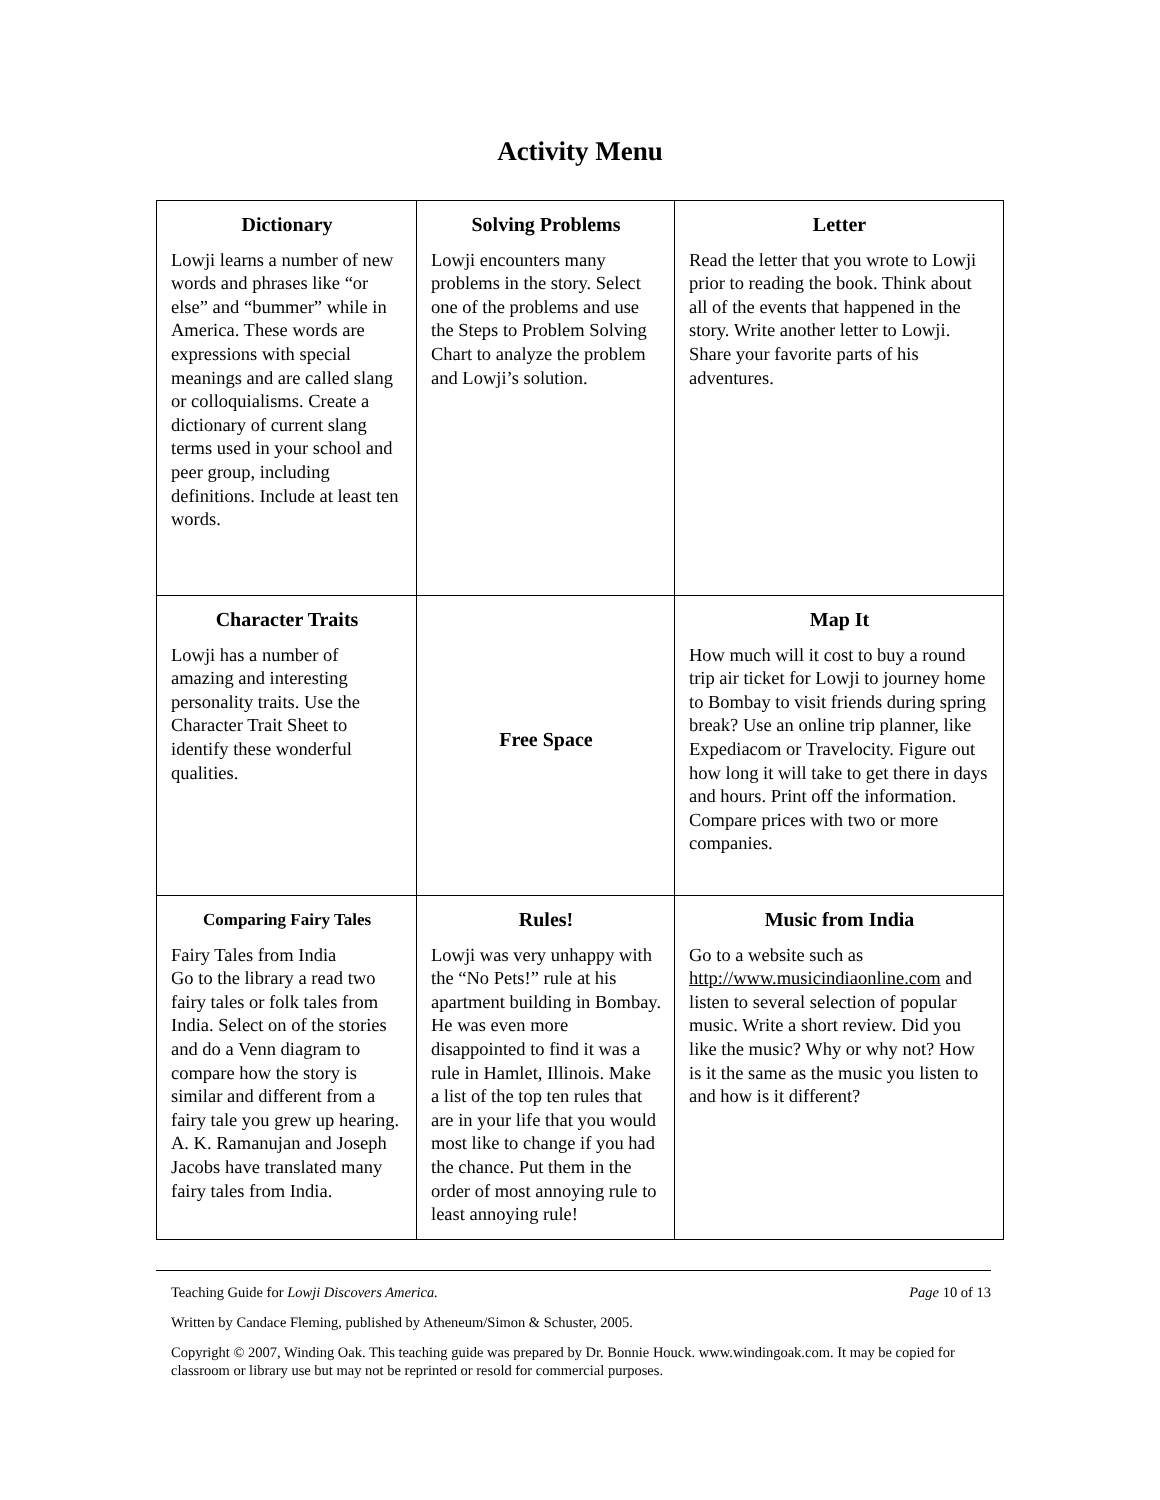Activity Menu
| Dictionary Lowji learns a number of new words and phrases like “or else” and “bummer” while in America. These words are expressions with special meanings and are called slang or colloquialisms. Create a dictionary of current slang terms used in your school and peer group, including definitions. Include at least ten words. | Solving Problems Lowji encounters many problems in the story. Select one of the problems and use the Steps to Problem Solving Chart to analyze the problem and Lowji’s solution. | Letter Read the letter that you wrote to Lowji prior to reading the book. Think about all of the events that happened in the story. Write another letter to Lowji. Share your favorite parts of his adventures. |
| Character Traits Lowji has a number of amazing and interesting personality traits. Use the Character Trait Sheet to identify these wonderful qualities. | Free Space | Map It How much will it cost to buy a round trip air ticket for Lowji to journey home to Bombay to visit friends during spring break? Use an online trip planner, like Expediacom or Travelocity. Figure out how long it will take to get there in days and hours. Print off the information. Compare prices with two or more companies. |
| Comparing Fairy Tales Fairy Tales from India Go to the library a read two fairy tales or folk tales from India. Select on of the stories and do a Venn diagram to compare how the story is similar and different from a fairy tale you grew up hearing. A. K. Ramanujan and Joseph Jacobs have translated many fairy tales from India. | Rules! Lowji was very unhappy with the “No Pets!” rule at his apartment building in Bombay. He was even more disappointed to find it was a rule in Hamlet, Illinois. Make a list of the top ten rules that are in your life that you would most like to change if you had the chance. Put them in the order of most annoying rule to least annoying rule! | Music from India Go to a website such as http://www.musicindiaonline.com and listen to several selection of popular music. Write a short review. Did you like the music? Why or why not? How is it the same as the music you listen to and how is it different? |
Teaching Guide for Lowji Discovers America. Page 10 of 13
Written by Candace Fleming, published by Atheneum/Simon & Schuster, 2005.
Copyright © 2007, Winding Oak. This teaching guide was prepared by Dr. Bonnie Houck. www.windingoak.com. It may be copied for classroom or library use but may not be reprinted or resold for commercial purposes.